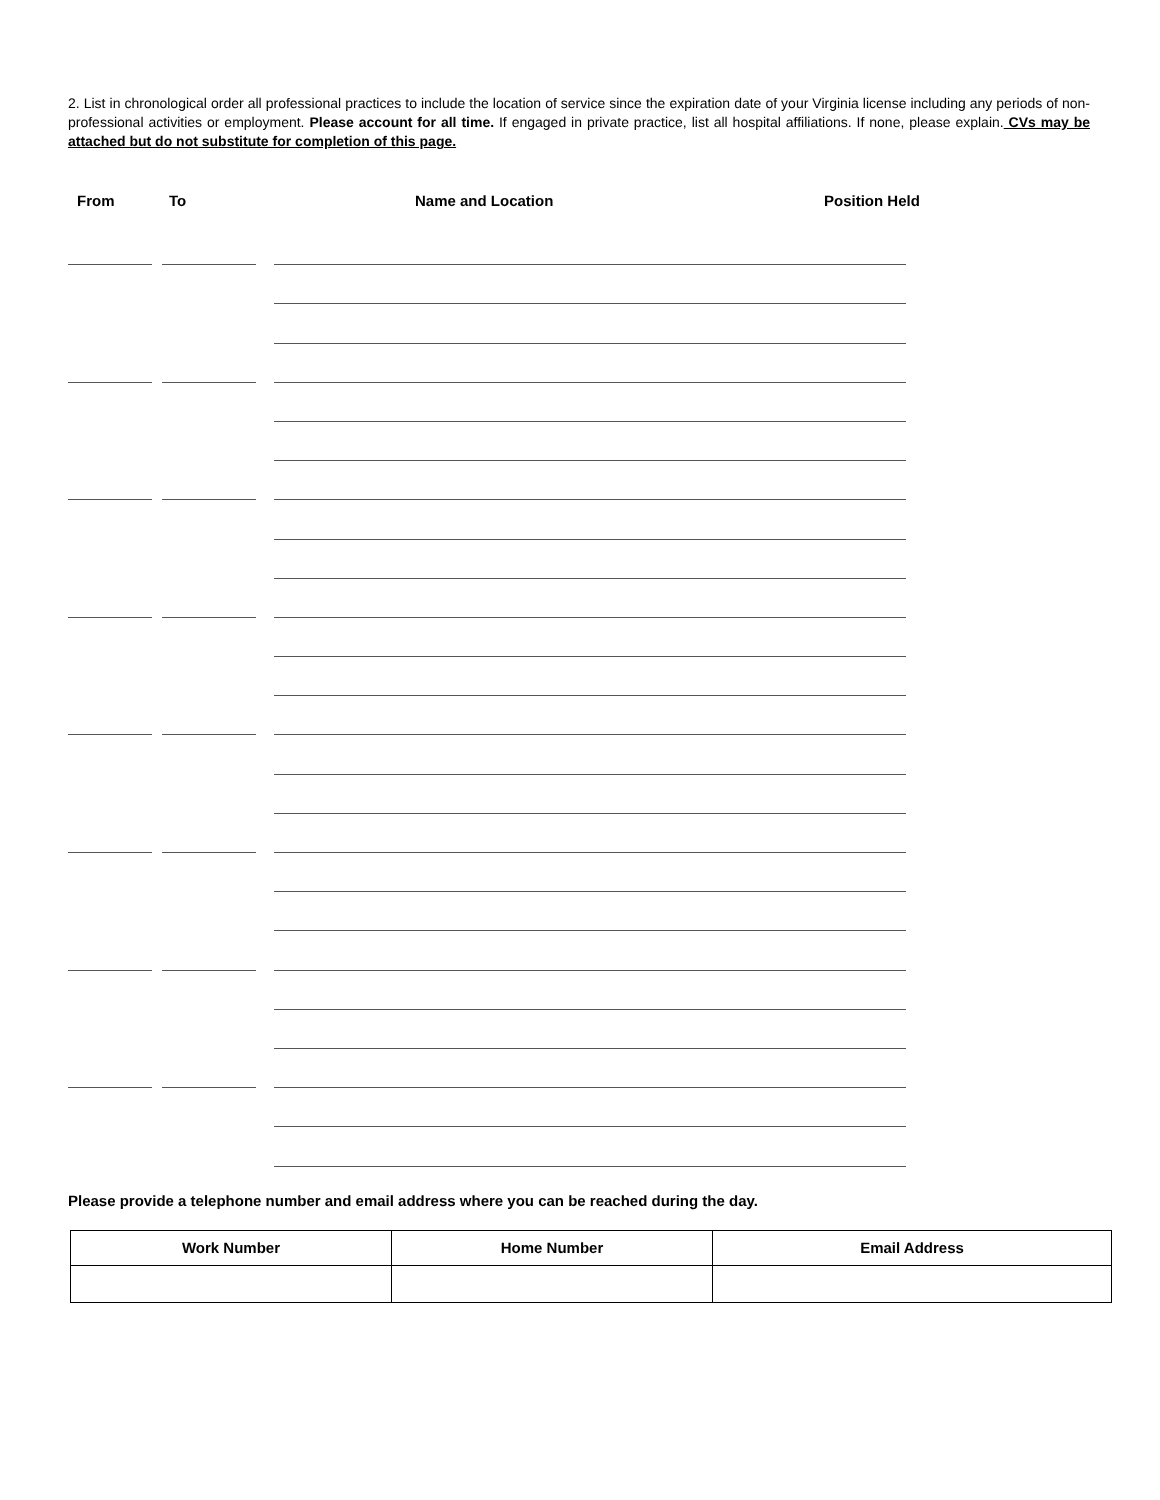2. List in chronological order all professional practices to include the location of service since the expiration date of your Virginia license including any periods of non-professional activities or employment. Please account for all time. If engaged in private practice, list all hospital affiliations. If none, please explain. CVs may be attached but do not substitute for completion of this page.
From To Name and Location Position Held
Please provide a telephone number and email address where you can be reached during the day.
| Work Number | Home Number | Email Address |
| --- | --- | --- |